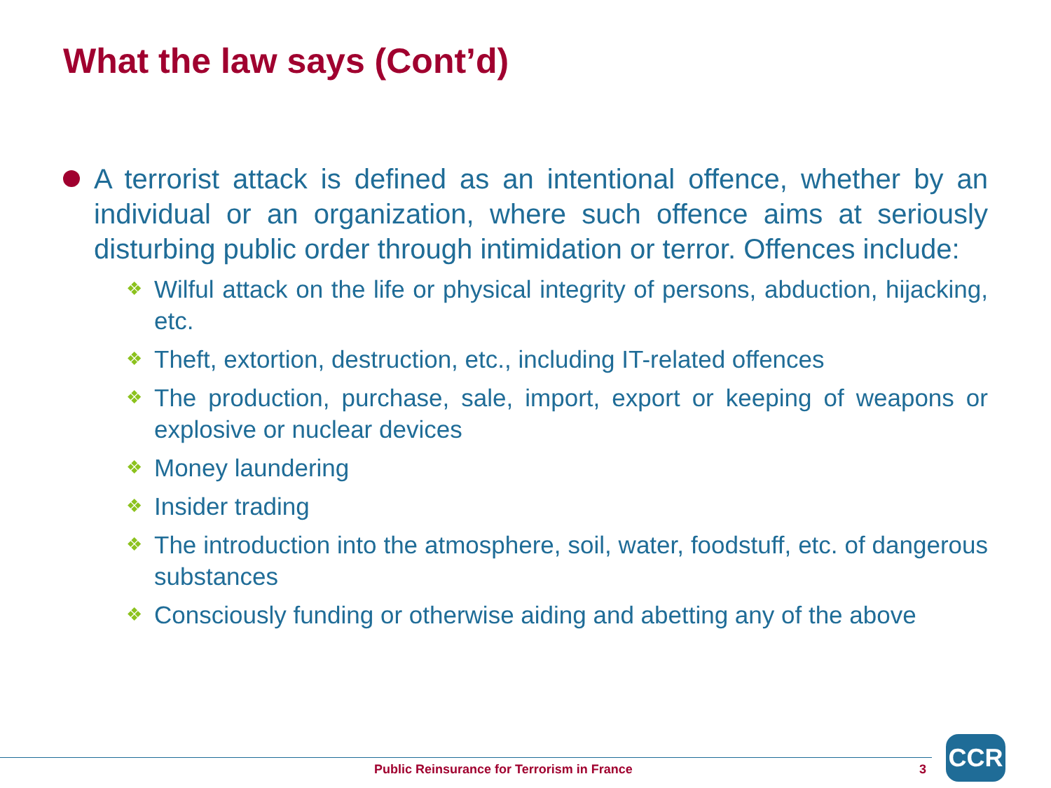What the law says (Cont’d)
A terrorist attack is defined as an intentional offence, whether by an individual or an organization, where such offence aims at seriously disturbing public order through intimidation or terror. Offences include:
❖
Wilful attack on the life or physical integrity of persons, abduction, hijacking, etc.
❖
Theft, extortion, destruction, etc., including IT-related offences
❖
The production, purchase, sale, import, export or keeping of weapons or explosive or nuclear devices
❖
Money laundering
❖
Insider trading
❖
The introduction into the atmosphere, soil, water, foodstuff, etc. of dangerous substances
❖
Consciously funding or otherwise aiding and abetting any of the above
Public Reinsurance for Terrorism in France
3
CCR